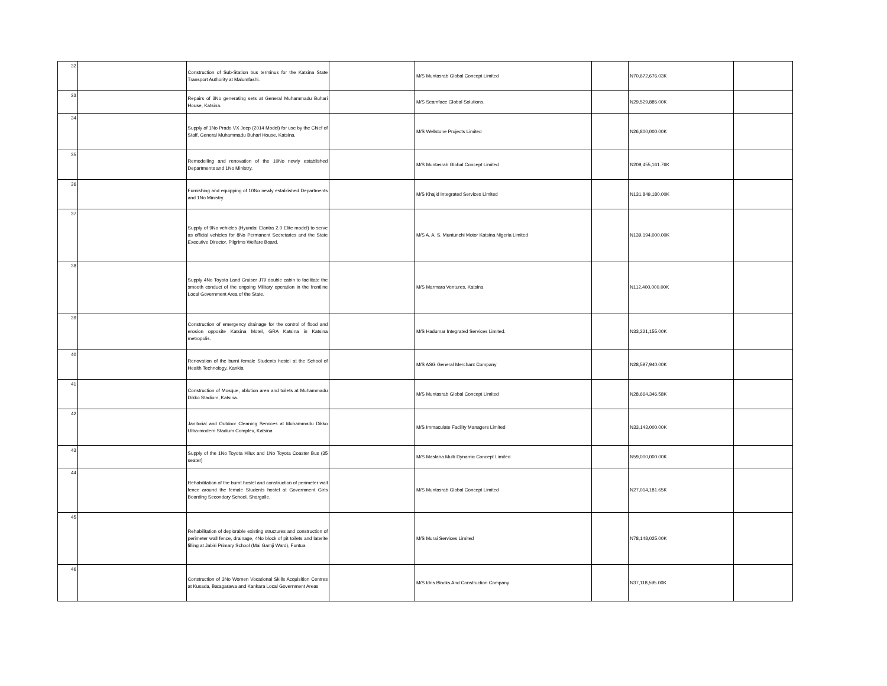| 32 | | Construction of Sub-Station bus terminus for the Katsina State Transport Authority at Malumfashi. | | M/S Muntasrab Global Concept Limited | | N70,672,676.03K | |
| 33 | | Repairs of 3No generating sets at General Muhammadu Buhari House, Katsina. | | M/S Seamface Global Solutions. | | N29,529,885.00K | |
| 34 | | Supply of 1No Prado VX Jeep (2014 Model) for use by the Chief of Staff, General Muhammadu Buhari House, Katsina. | | M/S Wellstone Projects Limited | | N26,800,000.00K | |
| 35 | | Remodelling and renovation of the 10No newly established Departments and 1No Ministry. | | M/S Muntasrab Global Concept Limited | | N209,455,161.76K | |
| 36 | | Furnishing and equipping of 10No newly established Departments and 1No Ministry. | | M/S Khajid Integrated Services Limited | | N131,849,180.00K | |
| 37 | | Supply of 9No vehicles (Hyundai Elantra 2.0 Elite model) to serve as official vehicles for 8No Permanent Secretaries and the State Executive Director, Pilgrims Welfare Board. | | M/S A. A. S. Muntunchi Motor Katsina Nigeria Limited | | N139,194,000.00K | |
| 38 | | Supply 4No Toyota Land Cruiser J79 double cabin to facilitate the smooth conduct of the ongoing Military operation in the frontline Local Government Area of the State. | | M/S Marmara Ventures, Katsina | | N112,400,000.00K | |
| 39 | | Construction of emergency drainage for the control of flood and erosion opposite Katsina Motel, GRA Katsina in Katsina metropolis. | | M/S Hadumar Integrated Services Limited. | | N33,221,155.00K | |
| 40 | | Renovation of the burnt female Students hostel at the School of Health Technology, Kankia | | M/S ASG General Merchant Company | | N28,597,940.00K | |
| 41 | | Construction of Mosque, ablution area and toilets at Muhammadu Dikko Stadium, Katsina. | | M/S Muntasrab Global Concept Limited | | N28,664,346.58K | |
| 42 | | Janitorial and Outdoor Cleaning Services at Muhammadu Dikko Ultra-modern Stadium Complex, Katsina | | M/S Immaculate Facility Managers Limited | | N33,143,000.00K | |
| 43 | | Supply of the 1No Toyota Hilux and 1No Toyota Coaster Bus (35 seater) | | M/S Maslaha Multi Dynamic Concept Limited | | N59,000,000.00K | |
| 44 | | Rehabilitation of the burnt hostel and construction of perimeter wall fence around the female Students hostel at Government Girls Boarding Secondary School, Shargalle. | | M/S Muntasrab Global Concept Limited | | N27,014,181.65K | |
| 45 | | Rehabilitation of deplorable existing structures and construction of perimeter wall fence, drainage, 4No block of pit toilets and laterite filling at Jabiri Primary School (Mai Gamji Ward), Funtua | | M/S Murai Services Limited | | N78,148,025.00K | |
| 46 | | Construction of 3No Women Vocational Skills Acquisition Centres at Kusada, Batagarawa and Kankara Local Government Areas | | M/S Idris Blocks And Construction Company | | N37,118,595.00K | |